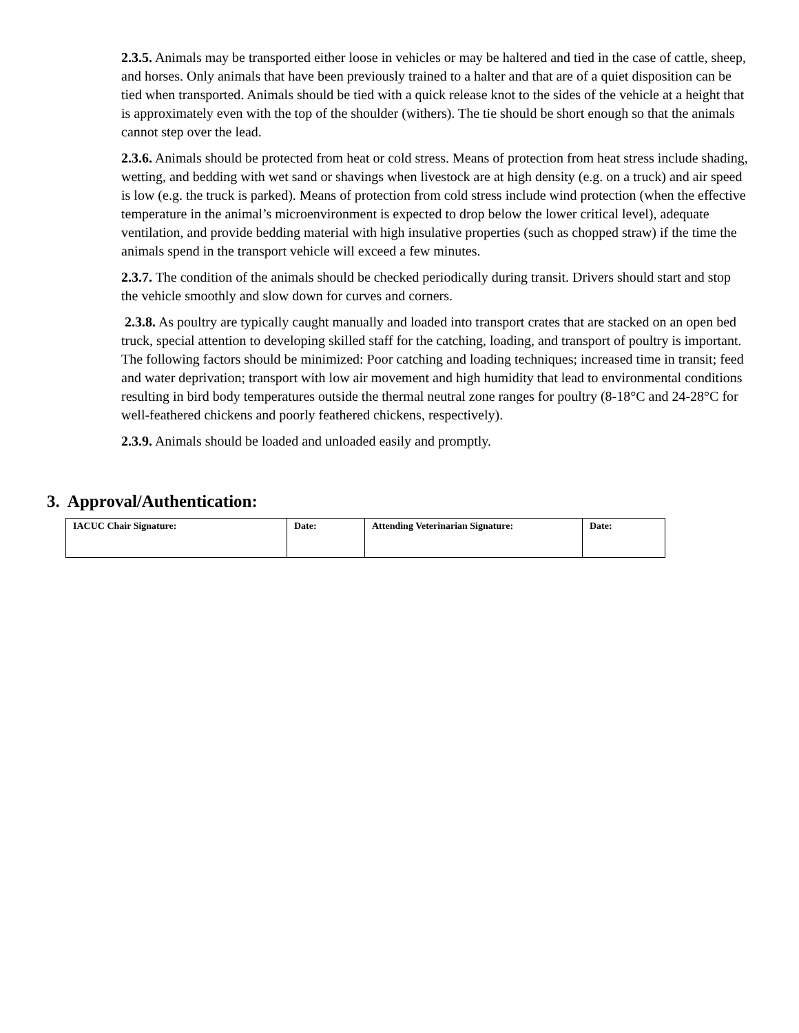2.3.5. Animals may be transported either loose in vehicles or may be haltered and tied in the case of cattle, sheep, and horses. Only animals that have been previously trained to a halter and that are of a quiet disposition can be tied when transported. Animals should be tied with a quick release knot to the sides of the vehicle at a height that is approximately even with the top of the shoulder (withers). The tie should be short enough so that the animals cannot step over the lead.
2.3.6. Animals should be protected from heat or cold stress. Means of protection from heat stress include shading, wetting, and bedding with wet sand or shavings when livestock are at high density (e.g. on a truck) and air speed is low (e.g. the truck is parked). Means of protection from cold stress include wind protection (when the effective temperature in the animal’s microenvironment is expected to drop below the lower critical level), adequate ventilation, and provide bedding material with high insulative properties (such as chopped straw) if the time the animals spend in the transport vehicle will exceed a few minutes.
2.3.7. The condition of the animals should be checked periodically during transit. Drivers should start and stop the vehicle smoothly and slow down for curves and corners.
2.3.8. As poultry are typically caught manually and loaded into transport crates that are stacked on an open bed truck, special attention to developing skilled staff for the catching, loading, and transport of poultry is important. The following factors should be minimized: Poor catching and loading techniques; increased time in transit; feed and water deprivation; transport with low air movement and high humidity that lead to environmental conditions resulting in bird body temperatures outside the thermal neutral zone ranges for poultry (8-18°C and 24-28°C for well-feathered chickens and poorly feathered chickens, respectively).
2.3.9. Animals should be loaded and unloaded easily and promptly.
3. Approval/Authentication:
| IACUC Chair Signature: | Date: | Attending Veterinarian Signature: | Date: |